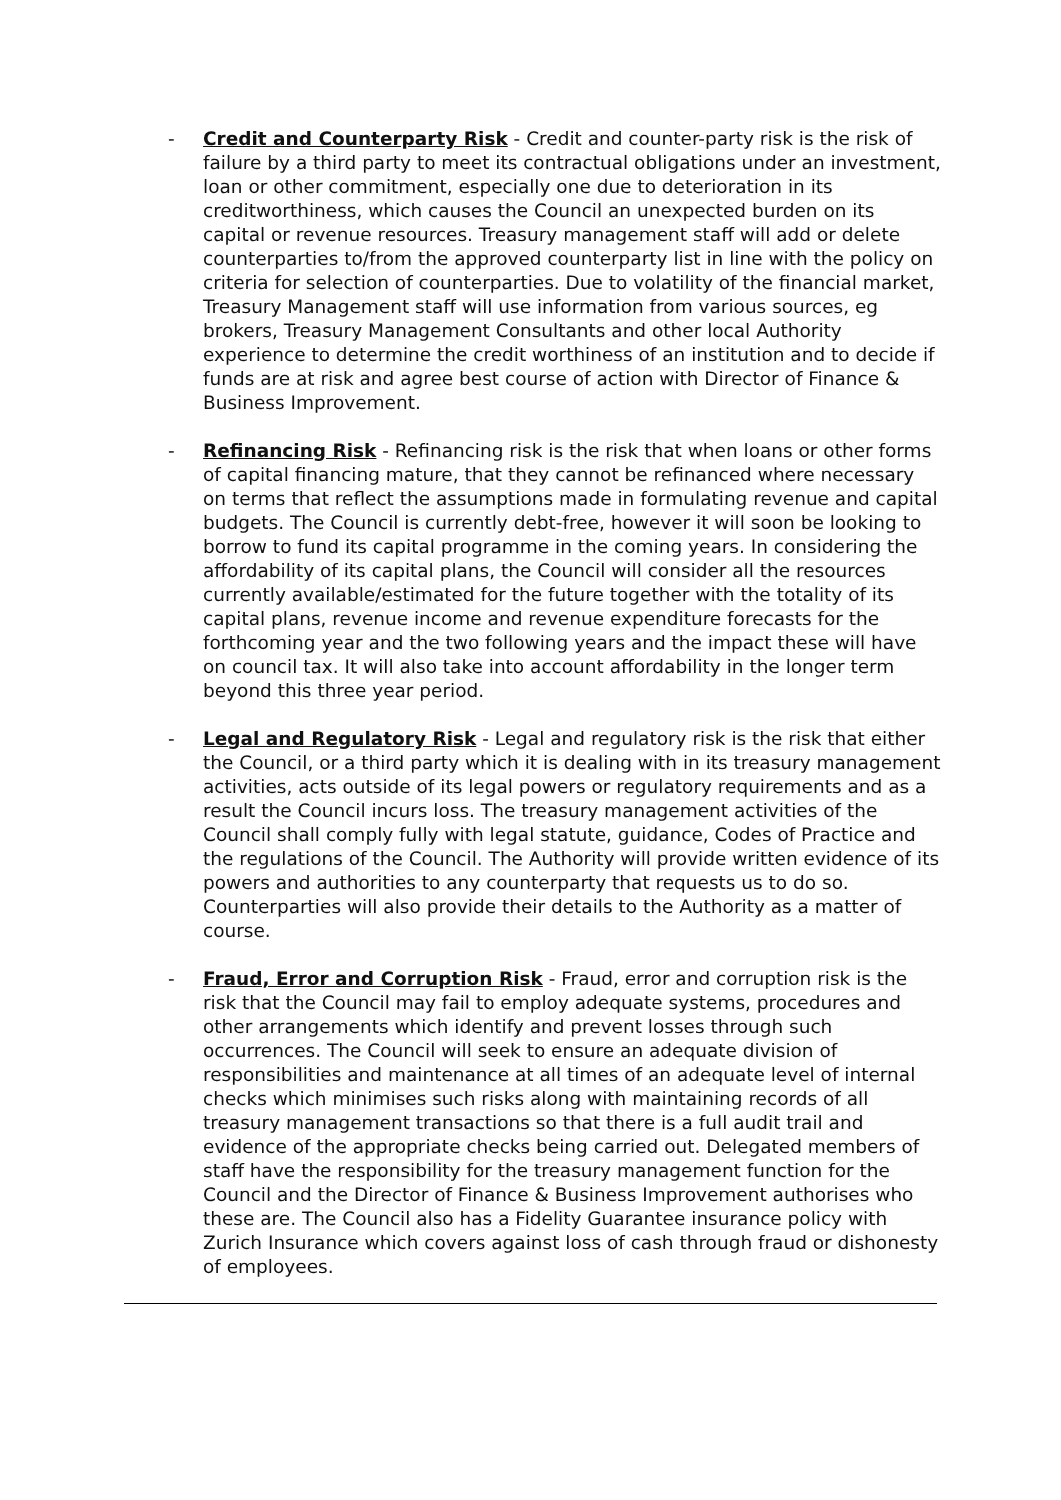- Credit and Counterparty Risk - Credit and counter-party risk is the risk of failure by a third party to meet its contractual obligations under an investment, loan or other commitment, especially one due to deterioration in its creditworthiness, which causes the Council an unexpected burden on its capital or revenue resources. Treasury management staff will add or delete counterparties to/from the approved counterparty list in line with the policy on criteria for selection of counterparties. Due to volatility of the financial market, Treasury Management staff will use information from various sources, eg brokers, Treasury Management Consultants and other local Authority experience to determine the credit worthiness of an institution and to decide if funds are at risk and agree best course of action with Director of Finance & Business Improvement.
- Refinancing Risk - Refinancing risk is the risk that when loans or other forms of capital financing mature, that they cannot be refinanced where necessary on terms that reflect the assumptions made in formulating revenue and capital budgets. The Council is currently debt-free, however it will soon be looking to borrow to fund its capital programme in the coming years. In considering the affordability of its capital plans, the Council will consider all the resources currently available/estimated for the future together with the totality of its capital plans, revenue income and revenue expenditure forecasts for the forthcoming year and the two following years and the impact these will have on council tax. It will also take into account affordability in the longer term beyond this three year period.
- Legal and Regulatory Risk - Legal and regulatory risk is the risk that either the Council, or a third party which it is dealing with in its treasury management activities, acts outside of its legal powers or regulatory requirements and as a result the Council incurs loss. The treasury management activities of the Council shall comply fully with legal statute, guidance, Codes of Practice and the regulations of the Council. The Authority will provide written evidence of its powers and authorities to any counterparty that requests us to do so. Counterparties will also provide their details to the Authority as a matter of course.
- Fraud, Error and Corruption Risk - Fraud, error and corruption risk is the risk that the Council may fail to employ adequate systems, procedures and other arrangements which identify and prevent losses through such occurrences. The Council will seek to ensure an adequate division of responsibilities and maintenance at all times of an adequate level of internal checks which minimises such risks along with maintaining records of all treasury management transactions so that there is a full audit trail and evidence of the appropriate checks being carried out. Delegated members of staff have the responsibility for the treasury management function for the Council and the Director of Finance & Business Improvement authorises who these are. The Council also has a Fidelity Guarantee insurance policy with Zurich Insurance which covers against loss of cash through fraud or dishonesty of employees.